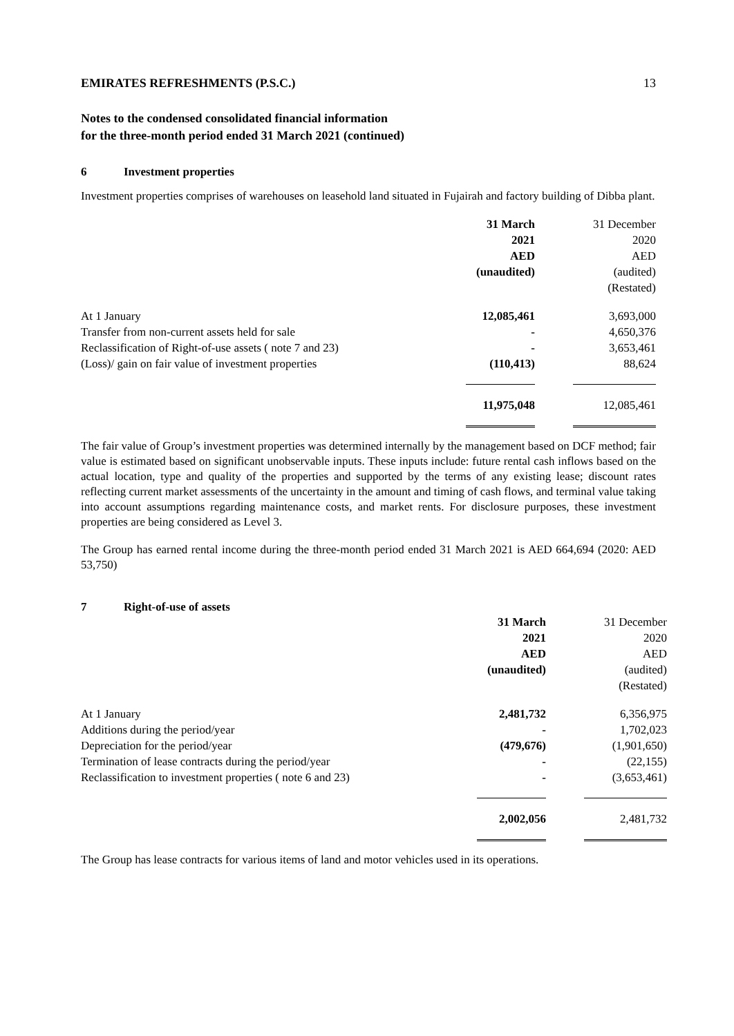EMIRATES REFRESHMENTS (P.S.C.) 13
Notes to the condensed consolidated financial information
for the three-month period ended 31 March 2021 (continued)
6 Investment properties
Investment properties comprises of warehouses on leasehold land situated in Fujairah and factory building of Dibba plant.
| | 31 March 2021 AED (unaudited) | | 31 December 2020 AED (audited) (Restated) |
| At 1 January | 12,085,461 | | 3,693,000 |
| Transfer from non-current assets held for sale | - | | 4,650,376 |
| Reclassification of Right-of-use assets ( note 7 and 23) | - | | 3,653,461 |
| (Loss)/ gain on fair value of investment properties | (110,413) | | 88,624 |
| | 11,975,048 | | 12,085,461 |
The fair value of Group’s investment properties was determined internally by the management based on DCF method; fair value is estimated based on significant unobservable inputs. These inputs include: future rental cash inflows based on the actual location, type and quality of the properties and supported by the terms of any existing lease; discount rates reflecting current market assessments of the uncertainty in the amount and timing of cash flows, and terminal value taking into account assumptions regarding maintenance costs, and market rents. For disclosure purposes, these investment properties are being considered as Level 3.
The Group has earned rental income during the three-month period ended 31 March 2021 is AED 664,694 (2020: AED 53,750)
7 Right-of-use of assets
| | 31 March 2021 AED (unaudited) | | 31 December 2020 AED (audited) (Restated) |
| At 1 January | 2,481,732 | | 6,356,975 |
| Additions during the period/year | - | | 1,702,023 |
| Depreciation for the period/year | (479,676) | | (1,901,650) |
| Termination of lease contracts during the period/year | - | | (22,155) |
| Reclassification to investment properties ( note 6 and 23) | - | | (3,653,461) |
| | 2,002,056 | | 2,481,732 |
The Group has lease contracts for various items of land and motor vehicles used in its operations.